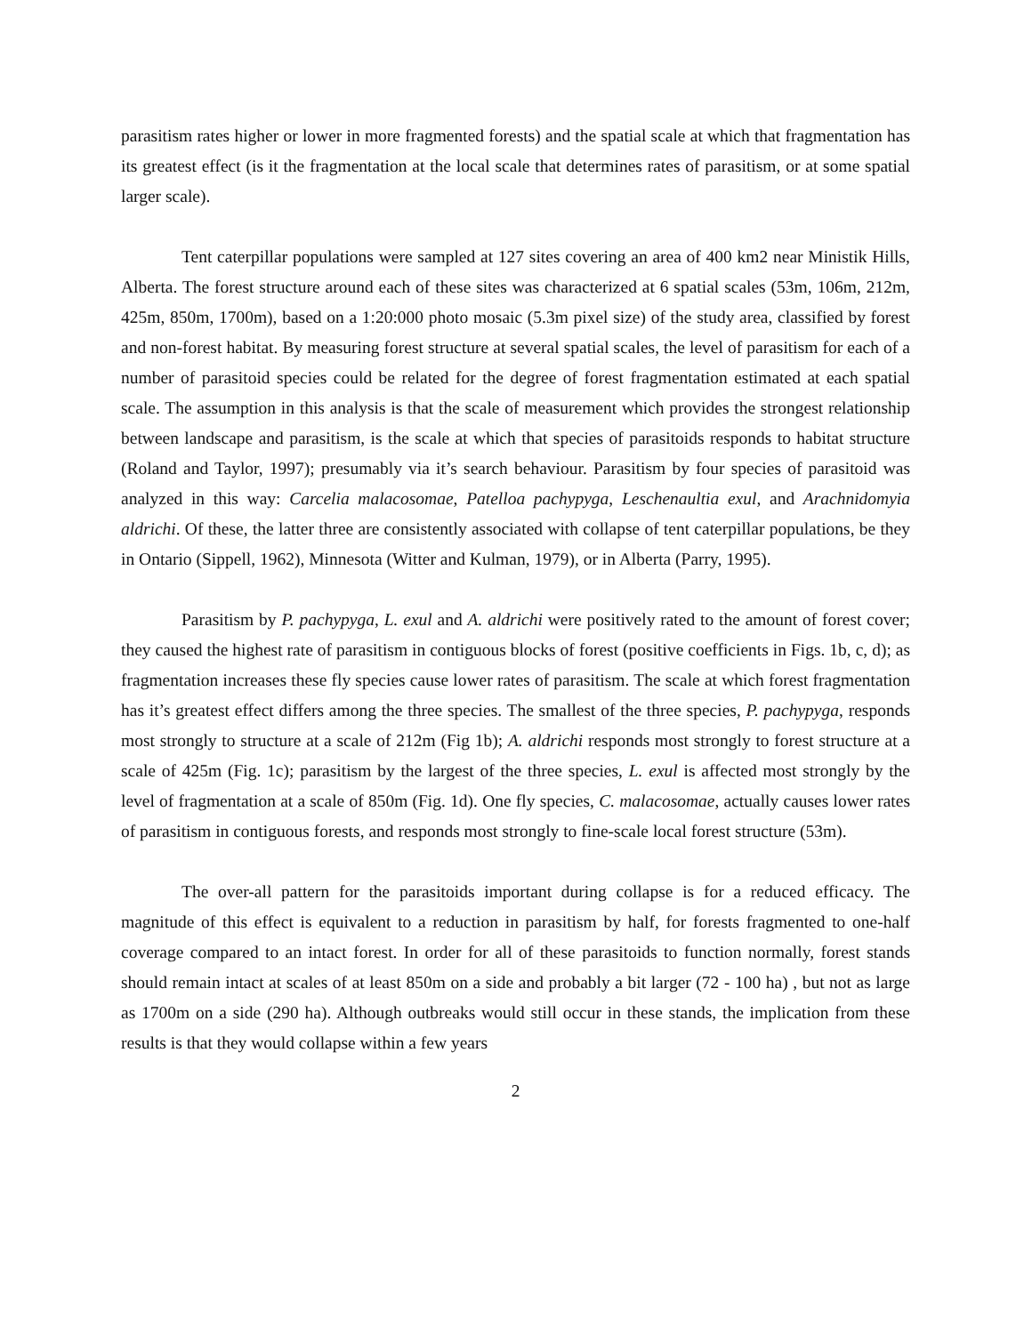parasitism rates higher or lower in more fragmented forests) and the spatial scale at which that fragmentation has its greatest effect (is it the fragmentation at the local scale that determines rates of parasitism, or at some spatial larger scale).
Tent caterpillar populations were sampled at 127 sites covering an area of 400 km2 near Ministik Hills, Alberta. The forest structure around each of these sites was characterized at 6 spatial scales (53m, 106m, 212m, 425m, 850m, 1700m), based on a 1:20:000 photo mosaic (5.3m pixel size) of the study area, classified by forest and non-forest habitat. By measuring forest structure at several spatial scales, the level of parasitism for each of a number of parasitoid species could be related for the degree of forest fragmentation estimated at each spatial scale. The assumption in this analysis is that the scale of measurement which provides the strongest relationship between landscape and parasitism, is the scale at which that species of parasitoids responds to habitat structure (Roland and Taylor, 1997); presumably via it’s search behaviour. Parasitism by four species of parasitoid was analyzed in this way: Carcelia malacosomae, Patelloa pachypyga, Leschenaultia exul, and Arachnidomyia aldrichi. Of these, the latter three are consistently associated with collapse of tent caterpillar populations, be they in Ontario (Sippell, 1962), Minnesota (Witter and Kulman, 1979), or in Alberta (Parry, 1995).
Parasitism by P. pachypyga, L. exul and A. aldrichi were positively rated to the amount of forest cover; they caused the highest rate of parasitism in contiguous blocks of forest (positive coefficients in Figs. 1b, c, d); as fragmentation increases these fly species cause lower rates of parasitism. The scale at which forest fragmentation has it’s greatest effect differs among the three species. The smallest of the three species, P. pachypyga, responds most strongly to structure at a scale of 212m (Fig 1b); A. aldrichi responds most strongly to forest structure at a scale of 425m (Fig. 1c); parasitism by the largest of the three species, L. exul is affected most strongly by the level of fragmentation at a scale of 850m (Fig. 1d). One fly species, C. malacosomae, actually causes lower rates of parasitism in contiguous forests, and responds most strongly to fine-scale local forest structure (53m).
The over-all pattern for the parasitoids important during collapse is for a reduced efficacy. The magnitude of this effect is equivalent to a reduction in parasitism by half, for forests fragmented to one-half coverage compared to an intact forest. In order for all of these parasitoids to function normally, forest stands should remain intact at scales of at least 850m on a side and probably a bit larger (72 - 100 ha) , but not as large as 1700m on a side (290 ha). Although outbreaks would still occur in these stands, the implication from these results is that they would collapse within a few years
2